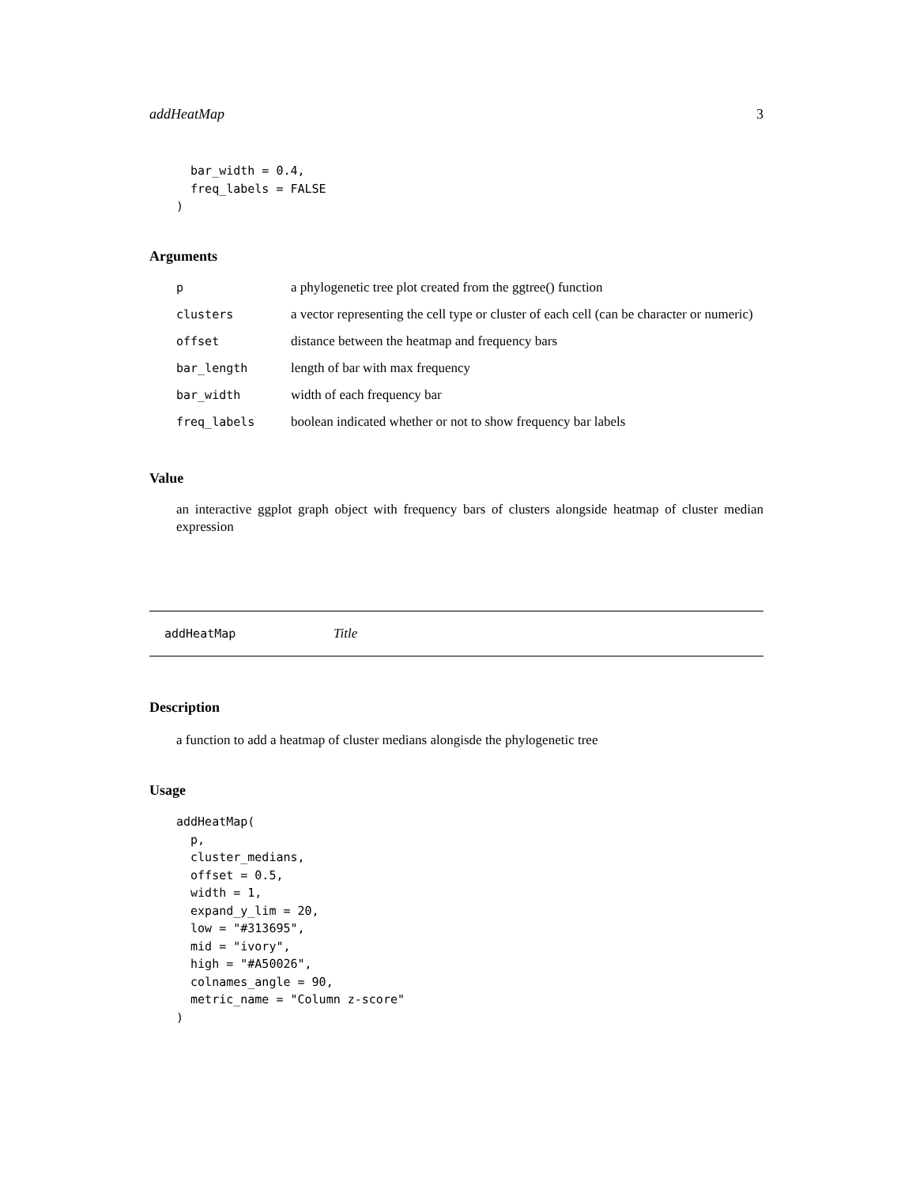addHeatMap 3
  bar_width = 0.4,
  freq_labels = FALSE
)
Arguments
| p | a phylogenetic tree plot created from the ggtree() function |
| clusters | a vector representing the cell type or cluster of each cell (can be character or numeric) |
| offset | distance between the heatmap and frequency bars |
| bar_length | length of bar with max frequency |
| bar_width | width of each frequency bar |
| freq_labels | boolean indicated whether or not to show frequency bar labels |
Value
an interactive ggplot graph object with frequency bars of clusters alongside heatmap of cluster median expression
addHeatMap Title
Description
a function to add a heatmap of cluster medians alongisde the phylogenetic tree
Usage
addHeatMap(
  p,
  cluster_medians,
  offset = 0.5,
  width = 1,
  expand_y_lim = 20,
  low = "#313695",
  mid = "ivory",
  high = "#A50026",
  colnames_angle = 90,
  metric_name = "Column z-score"
)